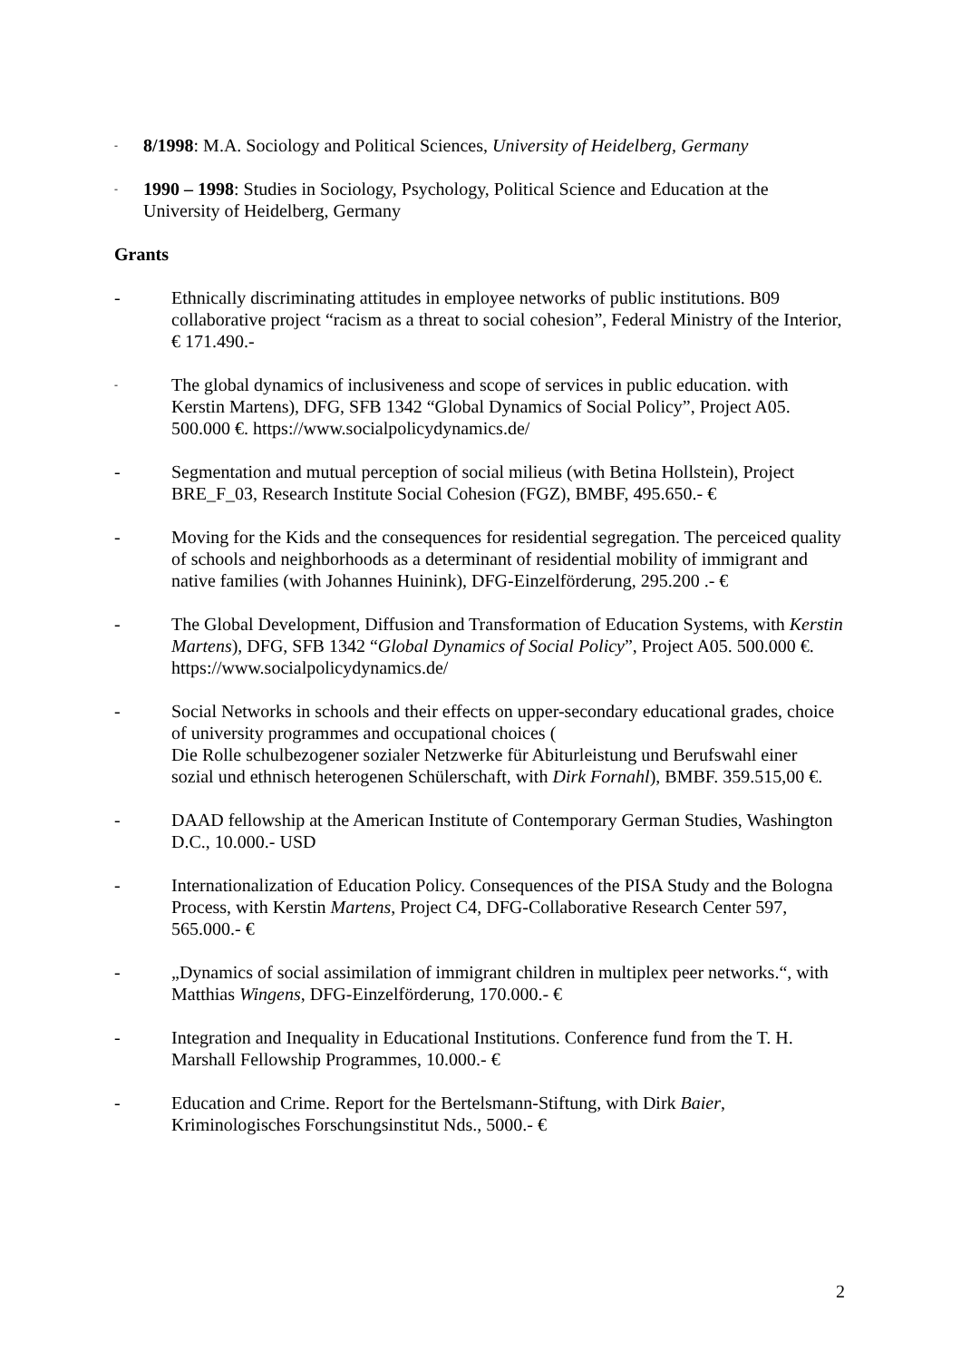-
8/1998: M.A. Sociology and Political Sciences, University of Heidelberg, Germany
-
1990 – 1998: Studies in Sociology, Psychology, Political Science and Education at the University of Heidelberg, Germany
Grants
- Ethnically discriminating attitudes in employee networks of public institutions. B09 collaborative project “racism as a threat to social cohesion”, Federal Ministry of the Interior, € 171.490.-
-
The global dynamics of inclusiveness and scope of services in public education. with Kerstin Martens), DFG, SFB 1342 “Global Dynamics of Social Policy”, Project A05. 500.000 €. https://www.socialpolicydynamics.de/
- Segmentation and mutual perception of social milieus (with Betina Hollstein), Project BRE_F_03, Research Institute Social Cohesion (FGZ), BMBF, 495.650.- €
- Moving for the Kids and the consequences for residential segregation. The perceiced quality of schools and neighborhoods as a determinant of residential mobility of immigrant and native families (with Johannes Huinink), DFG-Einzelförderung, 295.200 .- €
- The Global Development, Diffusion and Transformation of Education Systems, with Kerstin Martens), DFG, SFB 1342 “Global Dynamics of Social Policy”, Project A05. 500.000 €. https://www.socialpolicydynamics.de/
- Social Networks in schools and their effects on upper-secondary educational grades, choice of university programmes and occupational choices (
Die Rolle schulbezogener sozialer Netzwerke für Abiturleistung und Berufswahl einer sozial und ethnisch heterogenen Schülerschaft, with Dirk Fornahl), BMBF. 359.515,00 €.
- DAAD fellowship at the American Institute of Contemporary German Studies, Washington D.C., 10.000.- USD
- Internationalization of Education Policy. Consequences of the PISA Study and the Bologna Process, with Kerstin Martens, Project C4, DFG-Collaborative Research Center 597, 565.000.- €
- „Dynamics of social assimilation of immigrant children in multiplex peer networks.“, with Matthias Wingens, DFG-Einzelförderung, 170.000.- €
- Integration and Inequality in Educational Institutions. Conference fund from the T. H. Marshall Fellowship Programmes, 10.000.- €
- Education and Crime. Report for the Bertelsmann-Stiftung, with Dirk Baier, Kriminologisches Forschungsinstitut Nds., 5000.- €
2